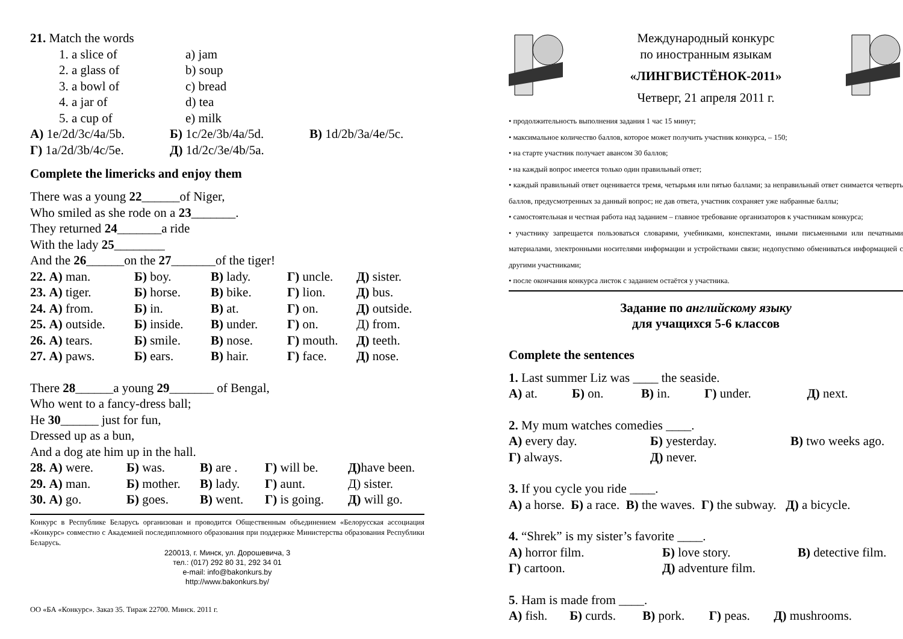21. Match the words
| 1. a slice of | a) jam |
| 2. a glass of | b) soup |
| 3. a bowl of | c) bread |
| 4. a jar of | d) tea |
| 5. a cup of | e) milk |
| А) 1e/2d/3c/4a/5b. | Б) 1c/2e/3b/4a/5d. | В) 1d/2b/3a/4e/5c. |
| Г) 1a/2d/3b/4c/5e. | Д) 1d/2c/3e/4b/5a. | |
Complete the limericks and enjoy them
There was a young 22______of Niger,
Who smiled as she rode on a 23_______.
They returned 24_______a ride
With the lady 25________
And the 26______on the 27_______of the tiger!
| 22. А) man. | Б) boy. | В) lady. | Г) uncle. | Д) sister. |
| 23. А) tiger. | Б) horse. | В) bike. | Г) lion. | Д) bus. |
| 24. А) from. | Б) in. | В) at. | Г) on. | Д) outside. |
| 25. А) outside. | Б) inside. | В) under. | Г) on. | Д) from. |
| 26. А) tears. | Б) smile. | В) nose. | Г) mouth. | Д) teeth. |
| 27. А) paws. | Б) ears. | В) hair. | Г) face. | Д) nose. |
There 28______a young 29_______ of Bengal,
Who went to a fancy-dress ball;
He 30______ just for fun,
Dressed up as a bun,
And a dog ate him up in the hall.
| 28. А) were. | Б) was. | В) are . | Г) will be. | Д) have been. |
| 29. А) man. | Б) mother. | В) lady. | Г) aunt. | Д) sister. |
| 30. А) go. | Б) goes. | В) went. | Г) is going. | Д) will go. |
Конкурс в Республике Беларусь организован и проводится Общественным объединением «Белорусская ассоциация «Конкурс» совместно с Академией последипломного образования при поддержке Министерства образования Республики Беларусь.
220013, г. Минск, ул. Дорошевича, 3
тел.: (017) 292 80 31, 292 34 01
e-mail: info@bakonkurs.by
http://www.bakonkurs.by/
ОО «БА «Конкурс». Заказ 35. Тираж 22700. Минск. 2011 г.
Международный конкурс
по иностранным языкам
«ЛИНГВИСТЁНОК-2011»
Четверг, 21 апреля 2011 г.
• продолжительность выполнения задания 1 час 15 минут;
• максимальное количество баллов, которое может получить участник конкурса, – 150;
• на старте участник получает авансом 30 баллов;
• на каждый вопрос имеется только один правильный ответ;
• каждый правильный ответ оценивается тремя, четырьмя или пятью баллами; за неправильный ответ снимается четверть баллов, предусмотренных за данный вопрос; не дав ответа, участник сохраняет уже набранные баллы;
• самостоятельная и честная работа над заданием – главное требование организаторов к участникам конкурса;
• участнику запрещается пользоваться словарями, учебниками, конспектами, иными письменными или печатными материалами, электронными носителями информации и устройствами связи; недопустимо обмениваться информацией с другими участниками;
• после окончания конкурса листок с заданием остаётся у участника.
Задание по английскому языку
для учащихся 5-6 классов
Complete the sentences
1. Last summer Liz was ____ the seaside.
| А) at. | Б) on. | В) in. | Г) under. | Д) next. |
2. My mum watches comedies ____.
| А) every day. | Б) yesterday. | В) two weeks ago. |
| Г) always. | Д) never. | |
3. If you cycle you ride ____.
А) a horse. Б) a race. В) the waves. Г) the subway. Д) a bicycle.
4. “Shrek” is my sister’s favorite ____.
| А) horror film. | Б) love story. | В) detective film. |
| Г) cartoon. | Д) adventure film. | |
5. Ham is made from ____.
| А) fish. | Б) curds. | В) pork. | Г) peas. | Д) mushrooms. |